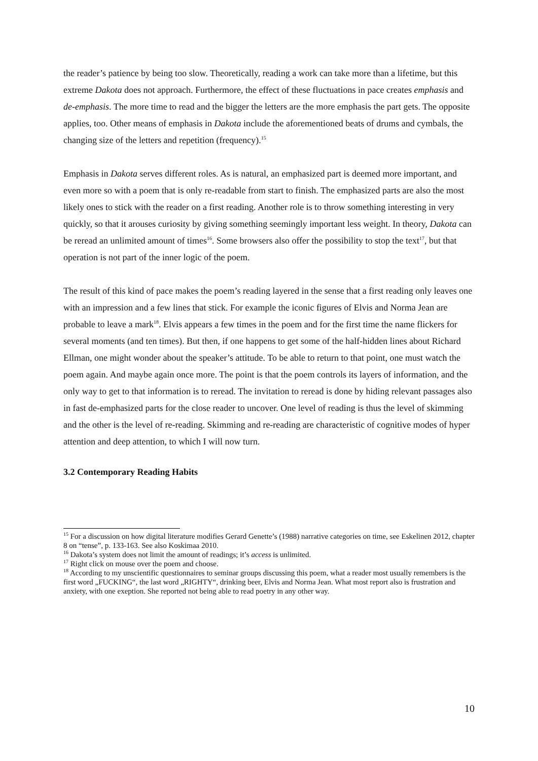the reader’s patience by being too slow. Theoretically, reading a work can take more than a lifetime, but this extreme Dakota does not approach. Furthermore, the effect of these fluctuations in pace creates emphasis and de-emphasis. The more time to read and the bigger the letters are the more emphasis the part gets. The opposite applies, too. Other means of emphasis in Dakota include the aforementioned beats of drums and cymbals, the changing size of the letters and repetition (frequency).<sup>15</sup>
Emphasis in Dakota serves different roles. As is natural, an emphasized part is deemed more important, and even more so with a poem that is only re-readable from start to finish. The emphasized parts are also the most likely ones to stick with the reader on a first reading. Another role is to throw something interesting in very quickly, so that it arouses curiosity by giving something seemingly important less weight. In theory, Dakota can be reread an unlimited amount of times<sup>16</sup>. Some browsers also offer the possibility to stop the text<sup>17</sup>, but that operation is not part of the inner logic of the poem.
The result of this kind of pace makes the poem’s reading layered in the sense that a first reading only leaves one with an impression and a few lines that stick. For example the iconic figures of Elvis and Norma Jean are probable to leave a mark<sup>18</sup>. Elvis appears a few times in the poem and for the first time the name flickers for several moments (and ten times). But then, if one happens to get some of the half-hidden lines about Richard Ellman, one might wonder about the speaker’s attitude. To be able to return to that point, one must watch the poem again. And maybe again once more. The point is that the poem controls its layers of information, and the only way to get to that information is to reread. The invitation to reread is done by hiding relevant passages also in fast de-emphasized parts for the close reader to uncover. One level of reading is thus the level of skimming and the other is the level of re-reading. Skimming and re-reading are characteristic of cognitive modes of hyper attention and deep attention, to which I will now turn.
3.2 Contemporary Reading Habits
<sup>15</sup> For a discussion on how digital literature modifies Gerard Genette’s (1988) narrative categories on time, see Eskelinen 2012, chapter 8 on “tense”, p. 133-163. See also Koskimaa 2010.
<sup>16</sup> Dakota’s system does not limit the amount of readings; it’s access is unlimited.
<sup>17</sup> Right click on mouse over the poem and choose.
<sup>18</sup> According to my unscientific questionnaires to seminar groups discussing this poem, what a reader most usually remembers is the first word „FUCKING“, the last word „RIGHTY“, drinking beer, Elvis and Norma Jean. What most report also is frustration and anxiety, with one exeption. She reported not being able to read poetry in any other way.
10